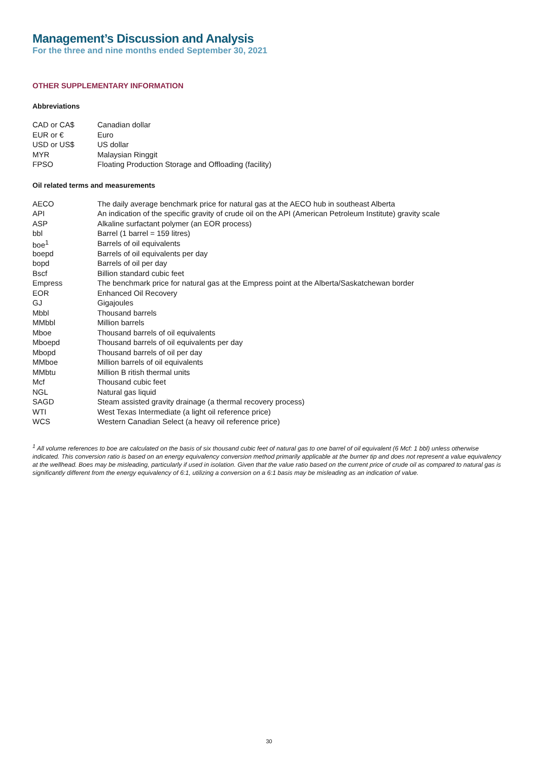Management’s Discussion and Analysis
For the three and nine months ended September 30, 2021
OTHER SUPPLEMENTARY INFORMATION
Abbreviations
| CAD or CA$ | Canadian dollar |
| EUR or € | Euro |
| USD or US$ | US dollar |
| MYR | Malaysian Ringgit |
| FPSO | Floating Production Storage and Offloading (facility) |
Oil related terms and measurements
| AECO | The daily average benchmark price for natural gas at the AECO hub in southeast Alberta |
| API | An indication of the specific gravity of crude oil on the API (American Petroleum Institute) gravity scale |
| ASP | Alkaline surfactant polymer (an EOR process) |
| bbl | Barrel (1 barrel = 159 litres) |
| boe<sup>1</sup> | Barrels of oil equivalents |
| boepd | Barrels of oil equivalents per day |
| bopd | Barrels of oil per day |
| Bscf | Billion standard cubic feet |
| Empress | The benchmark price for natural gas at the Empress point at the Alberta/Saskatchewan border |
| EOR | Enhanced Oil Recovery |
| GJ | Gigajoules |
| Mbbl | Thousand barrels |
| MMbbl | Million barrels |
| Mboe | Thousand barrels of oil equivalents |
| Mboepd | Thousand barrels of oil equivalents per day |
| Mbopd | Thousand barrels of oil per day |
| MMboe | Million barrels of oil equivalents |
| MMbtu | Million B ritish thermal units |
| Mcf | Thousand cubic feet |
| NGL | Natural gas liquid |
| SAGD | Steam assisted gravity drainage (a thermal recovery process) |
| WTI | West Texas Intermediate (a light oil reference price) |
| WCS | Western Canadian Select (a heavy oil reference price) |
<sup>1</sup> All volume references to boe are calculated on the basis of six thousand cubic feet of natural gas to one barrel of oil equivalent (6 Mcf: 1 bbl) unless otherwise indicated. This conversion ratio is based on an energy equivalency conversion method primarily applicable at the burner tip and does not represent a value equivalency at the wellhead. Boes may be misleading, particularly if used in isolation. Given that the value ratio based on the current price of crude oil as compared to natural gas is significantly different from the energy equivalency of 6:1, utilizing a conversion on a 6:1 basis may be misleading as an indication of value.
30